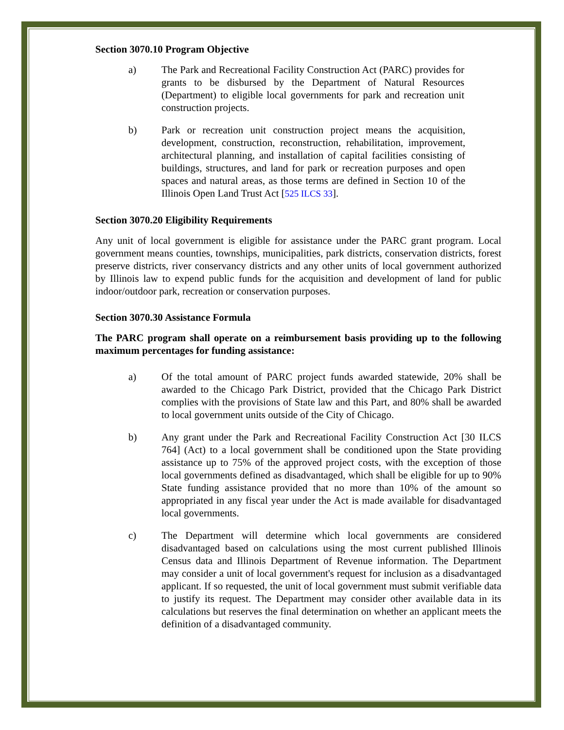Section 3070.10 Program Objective
a) The Park and Recreational Facility Construction Act (PARC) provides for grants to be disbursed by the Department of Natural Resources (Department) to eligible local governments for park and recreation unit construction projects.
b) Park or recreation unit construction project means the acquisition, development, construction, reconstruction, rehabilitation, improvement, architectural planning, and installation of capital facilities consisting of buildings, structures, and land for park or recreation purposes and open spaces and natural areas, as those terms are defined in Section 10 of the Illinois Open Land Trust Act [525 ILCS 33].
Section 3070.20 Eligibility Requirements
Any unit of local government is eligible for assistance under the PARC grant program. Local government means counties, townships, municipalities, park districts, conservation districts, forest preserve districts, river conservancy districts and any other units of local government authorized by Illinois law to expend public funds for the acquisition and development of land for public indoor/outdoor park, recreation or conservation purposes.
Section 3070.30 Assistance Formula
The PARC program shall operate on a reimbursement basis providing up to the following maximum percentages for funding assistance:
a) Of the total amount of PARC project funds awarded statewide, 20% shall be awarded to the Chicago Park District, provided that the Chicago Park District complies with the provisions of State law and this Part, and 80% shall be awarded to local government units outside of the City of Chicago.
b) Any grant under the Park and Recreational Facility Construction Act [30 ILCS 764] (Act) to a local government shall be conditioned upon the State providing assistance up to 75% of the approved project costs, with the exception of those local governments defined as disadvantaged, which shall be eligible for up to 90% State funding assistance provided that no more than 10% of the amount so appropriated in any fiscal year under the Act is made available for disadvantaged local governments.
c) The Department will determine which local governments are considered disadvantaged based on calculations using the most current published Illinois Census data and Illinois Department of Revenue information. The Department may consider a unit of local government's request for inclusion as a disadvantaged applicant. If so requested, the unit of local government must submit verifiable data to justify its request. The Department may consider other available data in its calculations but reserves the final determination on whether an applicant meets the definition of a disadvantaged community.